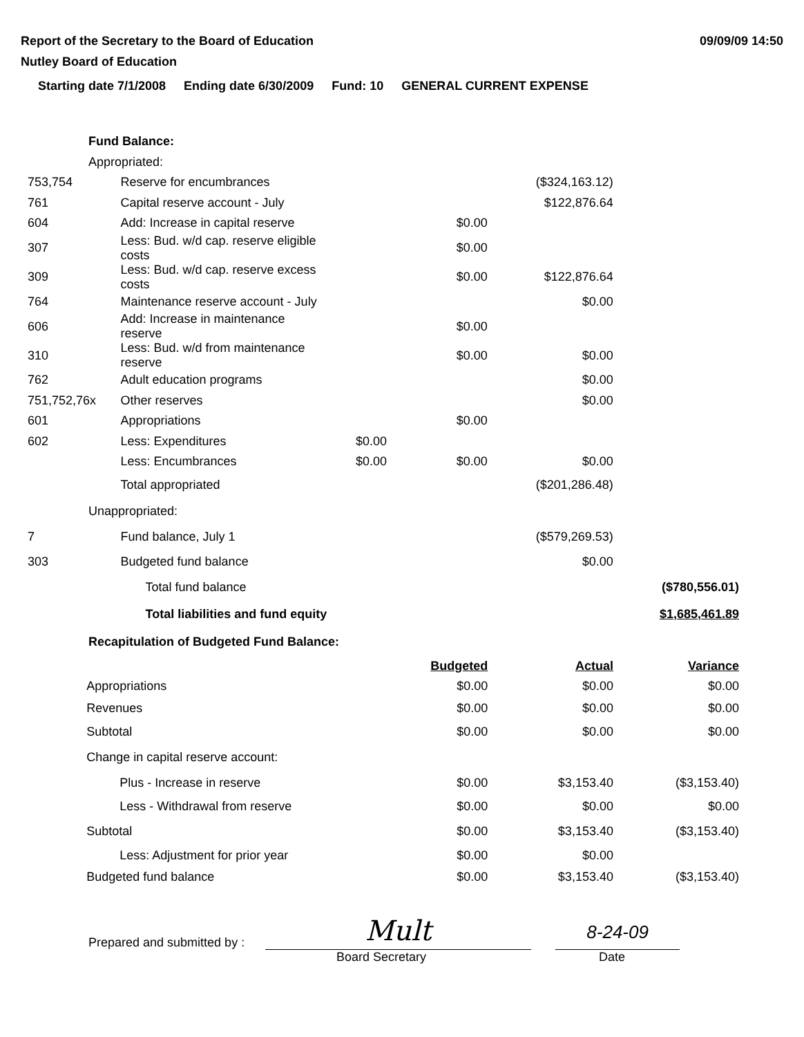Report of the Secretary to the Board of Education
Nutley Board of Education
09/09/09 14:50
Starting date 7/1/2008 Ending date 6/30/2009 Fund: 10 GENERAL CURRENT EXPENSE
| Fund Balance: | | | | | |
| Appropriated: | | | | | |
| 753,754 | Reserve for encumbrances | | | ($324,163.12) | |
| 761 | Capital reserve account - July | | | $122,876.64 | |
| 604 | Add: Increase in capital reserve | | $0.00 | | |
| 307 | Less: Bud. w/d cap. reserve eligible costs | | $0.00 | | |
| 309 | Less: Bud. w/d cap. reserve excess costs | | $0.00 | $122,876.64 | |
| 764 | Maintenance reserve account - July | | | $0.00 | |
| 606 | Add: Increase in maintenance reserve | | $0.00 | | |
| 310 | Less: Bud. w/d from maintenance reserve | | $0.00 | $0.00 | |
| 762 | Adult education programs | | | $0.00 | |
| 751,752,76x | Other reserves | | | $0.00 | |
| 601 | Appropriations | | $0.00 | | |
| 602 | Less: Expenditures | $0.00 | | | |
| | Less: Encumbrances | $0.00 | $0.00 | $0.00 | |
| | Total appropriated | | | ($201,286.48) | |
| Unappropriated: | | | | | |
| 7 | Fund balance, July 1 | | | ($579,269.53) | |
| 303 | Budgeted fund balance | | | $0.00 | |
| | Total fund balance | | | | ($780,556.01) |
| | Total liabilities and fund equity | | | | $1,685,461.89 |
| Recapitulation of Budgeted Fund Balance: | | | | | |
| | | Budgeted | Actual | Variance |
| | Appropriations | $0.00 | $0.00 | $0.00 |
| | Revenues | $0.00 | $0.00 | $0.00 |
| | Subtotal | $0.00 | $0.00 | $0.00 |
| | Change in capital reserve account: | | | |
| | Plus - Increase in reserve | $0.00 | $3,153.40 | ($3,153.40) |
| | Less - Withdrawal from reserve | $0.00 | $0.00 | $0.00 |
| | Subtotal | $0.00 | $3,153.40 | ($3,153.40) |
| | Less: Adjustment for prior year | $0.00 | $0.00 | |
| | Budgeted fund balance | $0.00 | $3,153.40 | ($3,153.40) |
Prepared and submitted by :
Mult
8-24-09
Board Secretary Date